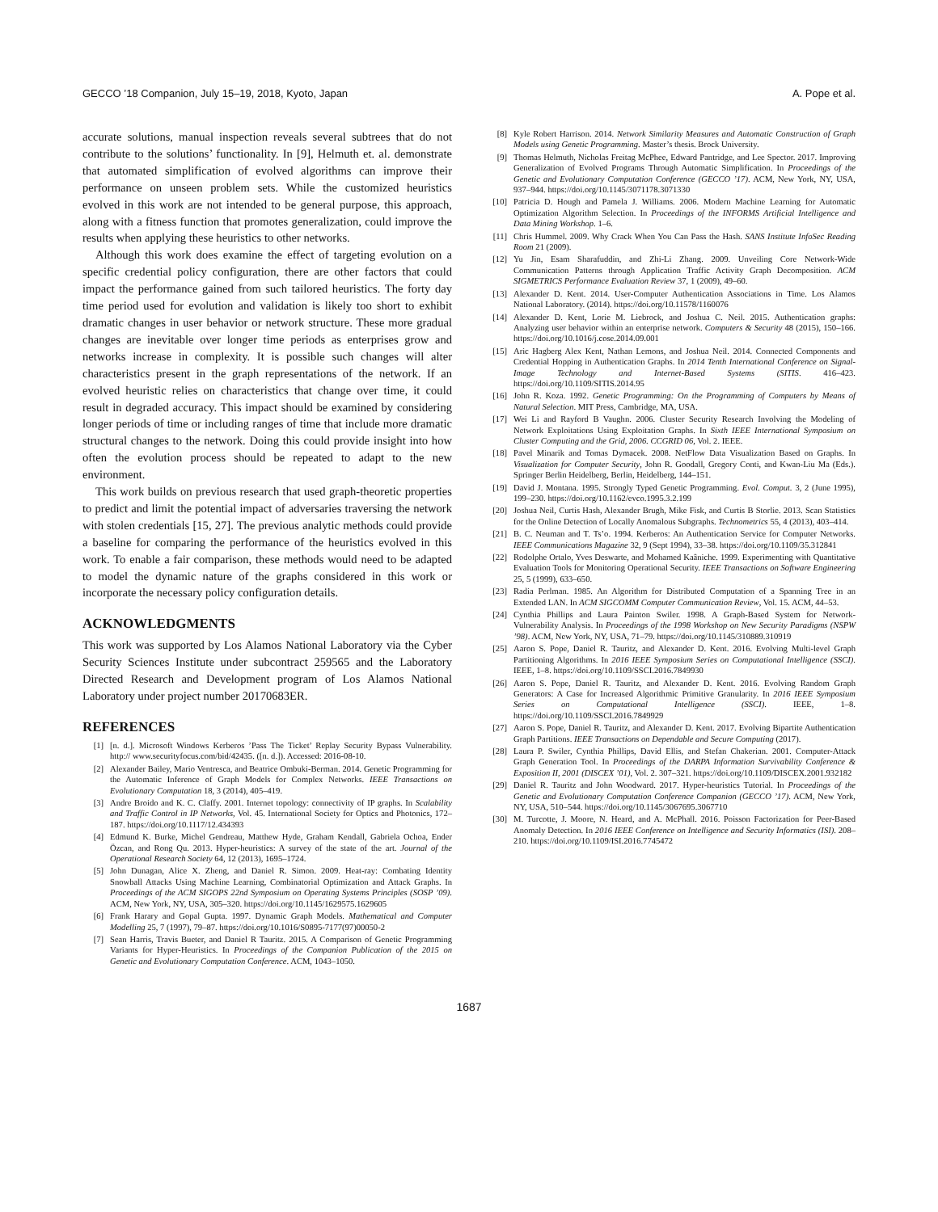GECCO ’18 Companion, July 15–19, 2018, Kyoto, Japan A. Pope et al.
accurate solutions, manual inspection reveals several subtrees that do not contribute to the solutions’ functionality. In [9], Helmuth et. al. demonstrate that automated simplification of evolved algorithms can improve their performance on unseen problem sets. While the customized heuristics evolved in this work are not intended to be general purpose, this approach, along with a fitness function that promotes generalization, could improve the results when applying these heuristics to other networks.
Although this work does examine the effect of targeting evolution on a specific credential policy configuration, there are other factors that could impact the performance gained from such tailored heuristics. The forty day time period used for evolution and validation is likely too short to exhibit dramatic changes in user behavior or network structure. These more gradual changes are inevitable over longer time periods as enterprises grow and networks increase in complexity. It is possible such changes will alter characteristics present in the graph representations of the network. If an evolved heuristic relies on characteristics that change over time, it could result in degraded accuracy. This impact should be examined by considering longer periods of time or including ranges of time that include more dramatic structural changes to the network. Doing this could provide insight into how often the evolution process should be repeated to adapt to the new environment.
This work builds on previous research that used graph-theoretic properties to predict and limit the potential impact of adversaries traversing the network with stolen credentials [15, 27]. The previous analytic methods could provide a baseline for comparing the performance of the heuristics evolved in this work. To enable a fair comparison, these methods would need to be adapted to model the dynamic nature of the graphs considered in this work or incorporate the necessary policy configuration details.
ACKNOWLEDGMENTS
This work was supported by Los Alamos National Laboratory via the Cyber Security Sciences Institute under subcontract 259565 and the Laboratory Directed Research and Development program of Los Alamos National Laboratory under project number 20170683ER.
REFERENCES
[1] [n. d.]. Microsoft Windows Kerberos ’Pass The Ticket’ Replay Security Bypass Vulnerability. http:// www.securityfocus.com/bid/42435. ([n. d.]). Accessed: 2016-08-10.
[2] Alexander Bailey, Mario Ventresca, and Beatrice Ombuki-Berman. 2014. Genetic Programming for the Automatic Inference of Graph Models for Complex Networks. IEEE Transactions on Evolutionary Computation 18, 3 (2014), 405–419.
[3] Andre Broido and K. C. Claffy. 2001. Internet topology: connectivity of IP graphs. In Scalability and Traffic Control in IP Networks, Vol. 45. International Society for Optics and Photonics, 172–187. https://doi.org/10.1117/12.434393
[4] Edmund K. Burke, Michel Gendreau, Matthew Hyde, Graham Kendall, Gabriela Ochoa, Ender Özcan, and Rong Qu. 2013. Hyper-heuristics: A survey of the state of the art. Journal of the Operational Research Society 64, 12 (2013), 1695–1724.
[5] John Dunagan, Alice X. Zheng, and Daniel R. Simon. 2009. Heat-ray: Combating Identity Snowball Attacks Using Machine Learning, Combinatorial Optimization and Attack Graphs. In Proceedings of the ACM SIGOPS 22nd Symposium on Operating Systems Principles (SOSP ’09). ACM, New York, NY, USA, 305–320. https://doi.org/10.1145/1629575.1629605
[6] Frank Harary and Gopal Gupta. 1997. Dynamic Graph Models. Mathematical and Computer Modelling 25, 7 (1997), 79–87. https://doi.org/10.1016/S0895-7177(97)00050-2
[7] Sean Harris, Travis Bueter, and Daniel R Tauritz. 2015. A Comparison of Genetic Programming Variants for Hyper-Heuristics. In Proceedings of the Companion Publication of the 2015 on Genetic and Evolutionary Computation Conference. ACM, 1043–1050.
[8] Kyle Robert Harrison. 2014. Network Similarity Measures and Automatic Construction of Graph Models using Genetic Programming. Master’s thesis. Brock University.
[9] Thomas Helmuth, Nicholas Freitag McPhee, Edward Pantridge, and Lee Spector. 2017. Improving Generalization of Evolved Programs Through Automatic Simplification. In Proceedings of the Genetic and Evolutionary Computation Conference (GECCO ’17). ACM, New York, NY, USA, 937–944. https://doi.org/10.1145/3071178.3071330
[10] Patricia D. Hough and Pamela J. Williams. 2006. Modern Machine Learning for Automatic Optimization Algorithm Selection. In Proceedings of the INFORMS Artificial Intelligence and Data Mining Workshop. 1–6.
[11] Chris Hummel. 2009. Why Crack When You Can Pass the Hash. SANS Institute InfoSec Reading Room 21 (2009).
[12] Yu Jin, Esam Sharafuddin, and Zhi-Li Zhang. 2009. Unveiling Core Network-Wide Communication Patterns through Application Traffic Activity Graph Decomposition. ACM SIGMETRICS Performance Evaluation Review 37, 1 (2009), 49–60.
[13] Alexander D. Kent. 2014. User-Computer Authentication Associations in Time. Los Alamos National Laboratory. (2014). https://doi.org/10.11578/1160076
[14] Alexander D. Kent, Lorie M. Liebrock, and Joshua C. Neil. 2015. Authentication graphs: Analyzing user behavior within an enterprise network. Computers & Security 48 (2015), 150–166. https://doi.org/10.1016/j.cose.2014.09.001
[15] Aric Hagberg Alex Kent, Nathan Lemons, and Joshua Neil. 2014. Connected Components and Credential Hopping in Authentication Graphs. In 2014 Tenth International Conference on Signal-Image Technology and Internet-Based Systems (SITIS. 416–423. https://doi.org/10.1109/SITIS.2014.95
[16] John R. Koza. 1992. Genetic Programming: On the Programming of Computers by Means of Natural Selection. MIT Press, Cambridge, MA, USA.
[17] Wei Li and Rayford B Vaughn. 2006. Cluster Security Research Involving the Modeling of Network Exploitations Using Exploitation Graphs. In Sixth IEEE International Symposium on Cluster Computing and the Grid, 2006. CCGRID 06, Vol. 2. IEEE.
[18] Pavel Minarik and Tomas Dymacek. 2008. NetFlow Data Visualization Based on Graphs. In Visualization for Computer Security, John R. Goodall, Gregory Conti, and Kwan-Liu Ma (Eds.). Springer Berlin Heidelberg, Berlin, Heidelberg, 144–151.
[19] David J. Montana. 1995. Strongly Typed Genetic Programming. Evol. Comput. 3, 2 (June 1995), 199–230. https://doi.org/10.1162/evco.1995.3.2.199
[20] Joshua Neil, Curtis Hash, Alexander Brugh, Mike Fisk, and Curtis B Storlie. 2013. Scan Statistics for the Online Detection of Locally Anomalous Subgraphs. Technometrics 55, 4 (2013), 403–414.
[21] B. C. Neuman and T. Ts’o. 1994. Kerberos: An Authentication Service for Computer Networks. IEEE Communications Magazine 32, 9 (Sept 1994), 33–38. https://doi.org/10.1109/35.312841
[22] Rodolphe Ortalo, Yves Deswarte, and Mohamed Kaâniche. 1999. Experimenting with Quantitative Evaluation Tools for Monitoring Operational Security. IEEE Transactions on Software Engineering 25, 5 (1999), 633–650.
[23] Radia Perlman. 1985. An Algorithm for Distributed Computation of a Spanning Tree in an Extended LAN. In ACM SIGCOMM Computer Communication Review, Vol. 15. ACM, 44–53.
[24] Cynthia Phillips and Laura Painton Swiler. 1998. A Graph-Based System for Network-Vulnerability Analysis. In Proceedings of the 1998 Workshop on New Security Paradigms (NSPW ’98). ACM, New York, NY, USA, 71–79. https://doi.org/10.1145/310889.310919
[25] Aaron S. Pope, Daniel R. Tauritz, and Alexander D. Kent. 2016. Evolving Multi-level Graph Partitioning Algorithms. In 2016 IEEE Symposium Series on Computational Intelligence (SSCI). IEEE, 1–8. https://doi.org/10.1109/SSCI.2016.7849930
[26] Aaron S. Pope, Daniel R. Tauritz, and Alexander D. Kent. 2016. Evolving Random Graph Generators: A Case for Increased Algorithmic Primitive Granularity. In 2016 IEEE Symposium Series on Computational Intelligence (SSCI). IEEE, 1–8. https://doi.org/10.1109/SSCI.2016.7849929
[27] Aaron S. Pope, Daniel R. Tauritz, and Alexander D. Kent. 2017. Evolving Bipartite Authentication Graph Partitions. IEEE Transactions on Dependable and Secure Computing (2017).
[28] Laura P. Swiler, Cynthia Phillips, David Ellis, and Stefan Chakerian. 2001. Computer-Attack Graph Generation Tool. In Proceedings of the DARPA Information Survivability Conference & Exposition II, 2001 (DISCEX ’01), Vol. 2. 307–321. https://doi.org/10.1109/DISCEX.2001.932182
[29] Daniel R. Tauritz and John Woodward. 2017. Hyper-heuristics Tutorial. In Proceedings of the Genetic and Evolutionary Computation Conference Companion (GECCO ’17). ACM, New York, NY, USA, 510–544. https://doi.org/10.1145/3067695.3067710
[30] M. Turcotte, J. Moore, N. Heard, and A. McPhall. 2016. Poisson Factorization for Peer-Based Anomaly Detection. In 2016 IEEE Conference on Intelligence and Security Informatics (ISI). 208–210. https://doi.org/10.1109/ISI.2016.7745472
1687